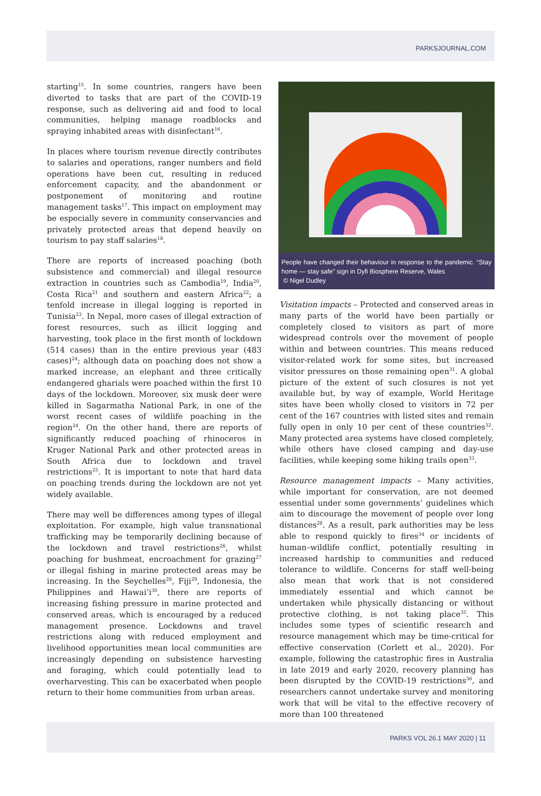PARKSJOURNAL.COM
starting<sup>15</sup>. In some countries, rangers have been diverted to tasks that are part of the COVID-19 response, such as delivering aid and food to local communities, helping manage roadblocks and spraying inhabited areas with disinfectant<sup>16</sup>.
In places where tourism revenue directly contributes to salaries and operations, ranger numbers and field operations have been cut, resulting in reduced enforcement capacity, and the abandonment or postponement of monitoring and routine management tasks<sup>17</sup>. This impact on employment may be especially severe in community conservancies and privately protected areas that depend heavily on tourism to pay staff salaries<sup>18</sup>.
There are reports of increased poaching (both subsistence and commercial) and illegal resource extraction in countries such as Cambodia<sup>19</sup>, India<sup>20</sup>, Costa Rica<sup>21</sup> and southern and eastern Africa<sup>22</sup>; a tenfold increase in illegal logging is reported in Tunisia<sup>23</sup>. In Nepal, more cases of illegal extraction of forest resources, such as illicit logging and harvesting, took place in the first month of lockdown (514 cases) than in the entire previous year (483 cases)<sup>24</sup>; although data on poaching does not show a marked increase, an elephant and three critically endangered gharials were poached within the first 10 days of the lockdown. Moreover, six musk deer were killed in Sagarmatha National Park, in one of the worst recent cases of wildlife poaching in the region<sup>24</sup>. On the other hand, there are reports of significantly reduced poaching of rhinoceros in Kruger National Park and other protected areas in South Africa due to lockdown and travel restrictions<sup>25</sup>. It is important to note that hard data on poaching trends during the lockdown are not yet widely available.
There may well be differences among types of illegal exploitation. For example, high value transnational trafficking may be temporarily declining because of the lockdown and travel restrictions<sup>26</sup>, whilst poaching for bushmeat, encroachment for grazing<sup>27</sup> or illegal fishing in marine protected areas may be increasing. In the Seychelles<sup>28</sup>, Fiji<sup>29</sup>, Indonesia, the Philippines and Hawai’i<sup>30</sup>, there are reports of increasing fishing pressure in marine protected and conserved areas, which is encouraged by a reduced management presence. Lockdowns and travel restrictions along with reduced employment and livelihood opportunities mean local communities are increasingly depending on subsistence harvesting and foraging, which could potentially lead to overharvesting. This can be exacerbated when people return to their home communities from urban areas.
People have changed their behaviour in response to the pandemic. “Stay home — stay safe” sign in Dyfi Biosphere Reserve, Wales
© Nigel Dudley
Visitation impacts – Protected and conserved areas in many parts of the world have been partially or completely closed to visitors as part of more widespread controls over the movement of people within and between countries. This means reduced visitor-related work for some sites, but increased visitor pressures on those remaining open<sup>31</sup>. A global picture of the extent of such closures is not yet available but, by way of example, World Heritage sites have been wholly closed to visitors in 72 per cent of the 167 countries with listed sites and remain fully open in only 10 per cent of these countries<sup>32</sup>. Many protected area systems have closed completely, while others have closed camping and day-use facilities, while keeping some hiking trails open<sup>33</sup>.
Resource management impacts – Many activities, while important for conservation, are not deemed essential under some governments’ guidelines which aim to discourage the movement of people over long distances<sup>28</sup>. As a result, park authorities may be less able to respond quickly to fires<sup>34</sup> or incidents of human–wildlife conflict, potentially resulting in increased hardship to communities and reduced tolerance to wildlife. Concerns for staff well-being also mean that work that is not considered immediately essential and which cannot be undertaken while physically distancing or without protective clothing, is not taking place<sup>35</sup>. This includes some types of scientific research and resource management which may be time-critical for effective conservation (Corlett et al., 2020). For example, following the catastrophic fires in Australia in late 2019 and early 2020, recovery planning has been disrupted by the COVID-19 restrictions<sup>36</sup>, and researchers cannot undertake survey and monitoring work that will be vital to the effective recovery of more than 100 threatened
PARKS VOL 26.1 MAY 2020 | 11